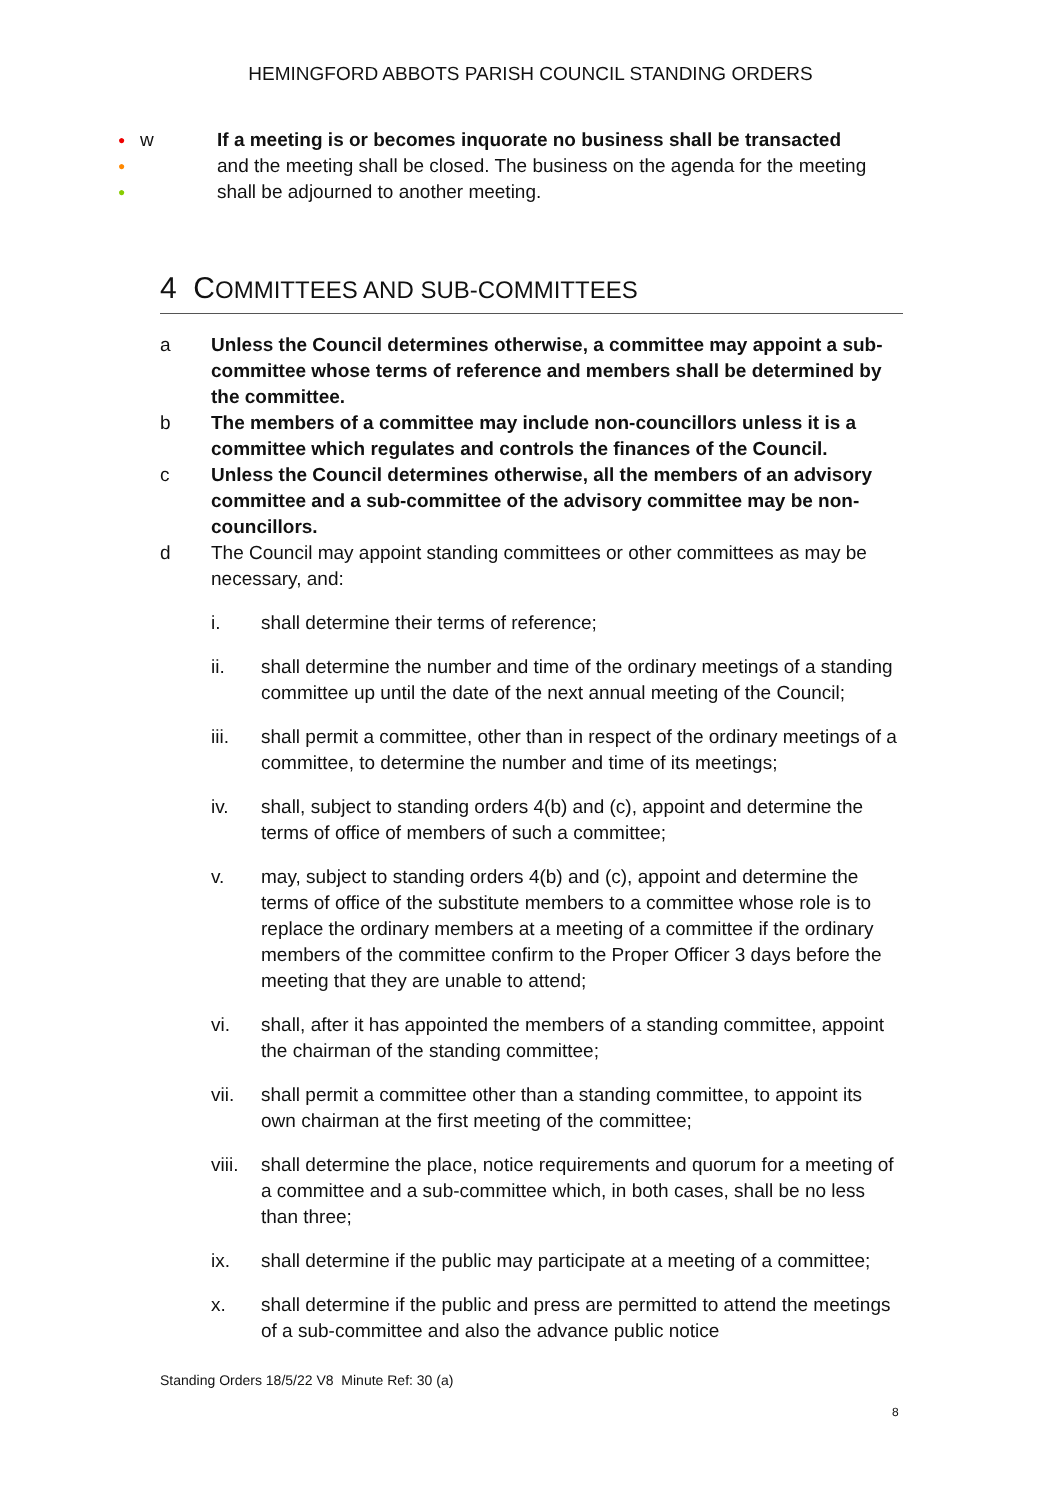HEMINGFORD ABBOTS PARISH COUNCIL STANDING ORDERS
●
●
●
w If a meeting is or becomes inquorate no business shall be transacted
and the meeting shall be closed. The business on the agenda for the meeting
shall be adjourned to another meeting.
4 COMMITTEES AND SUB-COMMITTEES
a Unless the Council determines otherwise, a committee may appoint a sub-committee whose terms of reference and members shall be determined by the committee.
b The members of a committee may include non-councillors unless it is a committee which regulates and controls the finances of the Council.
c Unless the Council determines otherwise, all the members of an advisory committee and a sub-committee of the advisory committee may be non-councillors.
d The Council may appoint standing committees or other committees as may be necessary, and:
i. shall determine their terms of reference;
ii. shall determine the number and time of the ordinary meetings of a standing committee up until the date of the next annual meeting of the Council;
iii. shall permit a committee, other than in respect of the ordinary meetings of a committee, to determine the number and time of its meetings;
iv. shall, subject to standing orders 4(b) and (c), appoint and determine the terms of office of members of such a committee;
v. may, subject to standing orders 4(b) and (c), appoint and determine the terms of office of the substitute members to a committee whose role is to replace the ordinary members at a meeting of a committee if the ordinary members of the committee confirm to the Proper Officer 3 days before the meeting that they are unable to attend;
vi. shall, after it has appointed the members of a standing committee, appoint the chairman of the standing committee;
vii. shall permit a committee other than a standing committee, to appoint its own chairman at the first meeting of the committee;
viii. shall determine the place, notice requirements and quorum for a meeting of a committee and a sub-committee which, in both cases, shall be no less than three;
ix. shall determine if the public may participate at a meeting of a committee;
x. shall determine if the public and press are permitted to attend the meetings of a sub-committee and also the advance public notice
Standing Orders 18/5/22 V8 Minute Ref: 30 (a)
8